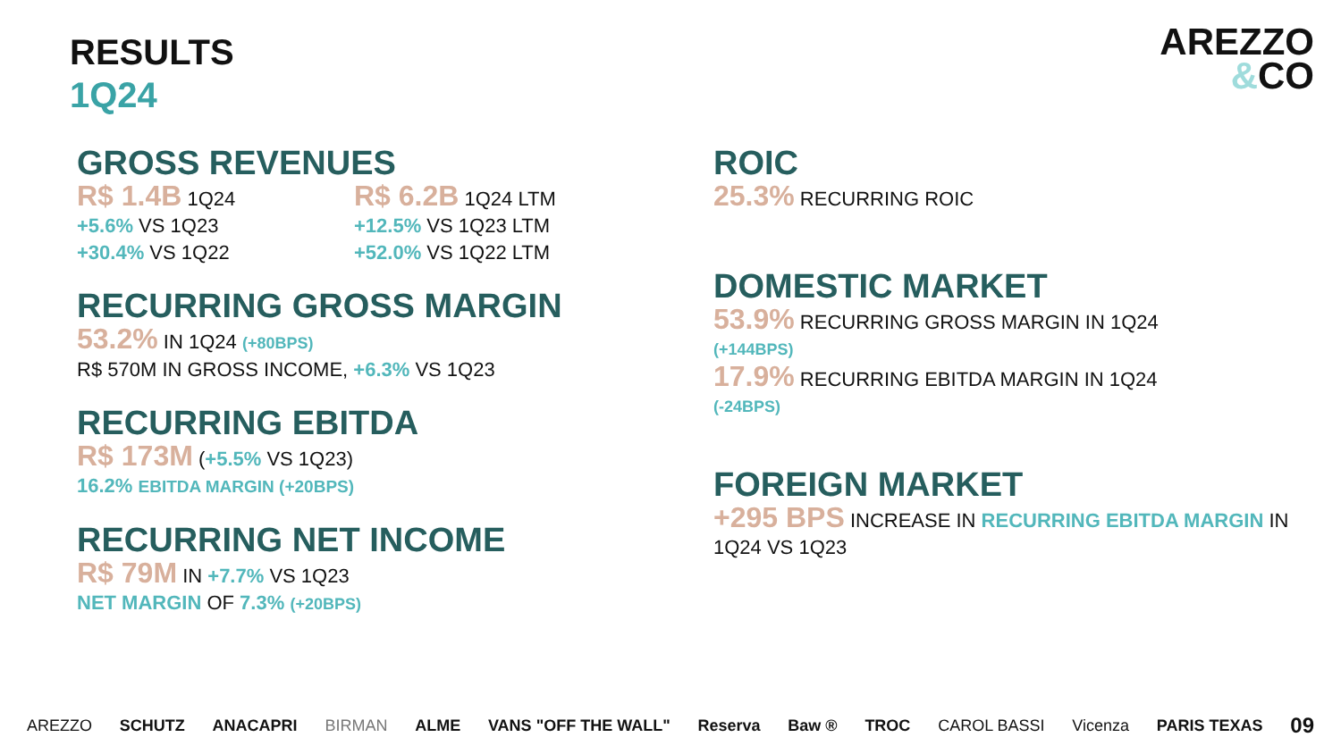RESULTS
1Q24
AREZZO
&CO
GROSS REVENUES
R$ 1.4B 1Q24
+5.6% VS 1Q23
+30.4% VS 1Q22
R$ 6.2B 1Q24 LTM
+12.5% VS 1Q23 LTM
+52.0% VS 1Q22 LTM
RECURRING GROSS MARGIN
53.2% IN 1Q24 (+80BPS)
R$ 570M IN GROSS INCOME, +6.3% VS 1Q23
RECURRING EBITDA
R$ 173M (+5.5% VS 1Q23)
16.2% EBITDA MARGIN (+20BPS)
RECURRING NET INCOME
R$ 79M IN +7.7% VS 1Q23
NET MARGIN OF 7.3% (+20BPS)
ROIC
25.3% RECURRING ROIC
DOMESTIC MARKET
53.9% RECURRING GROSS MARGIN IN 1Q24
(+144BPS)
17.9% RECURRING EBITDA MARGIN IN 1Q24
(-24BPS)
FOREIGN MARKET
+295 BPS INCREASE IN RECURRING EBITDA MARGIN IN 1Q24 VS 1Q23
AREZZO SCHUTZ ANACAPRI BIRMAN ALME VANS "OFF THE WALL" Reserva Baw ® TROC CAROL BASSI Vicenza PARIS TEXAS 09